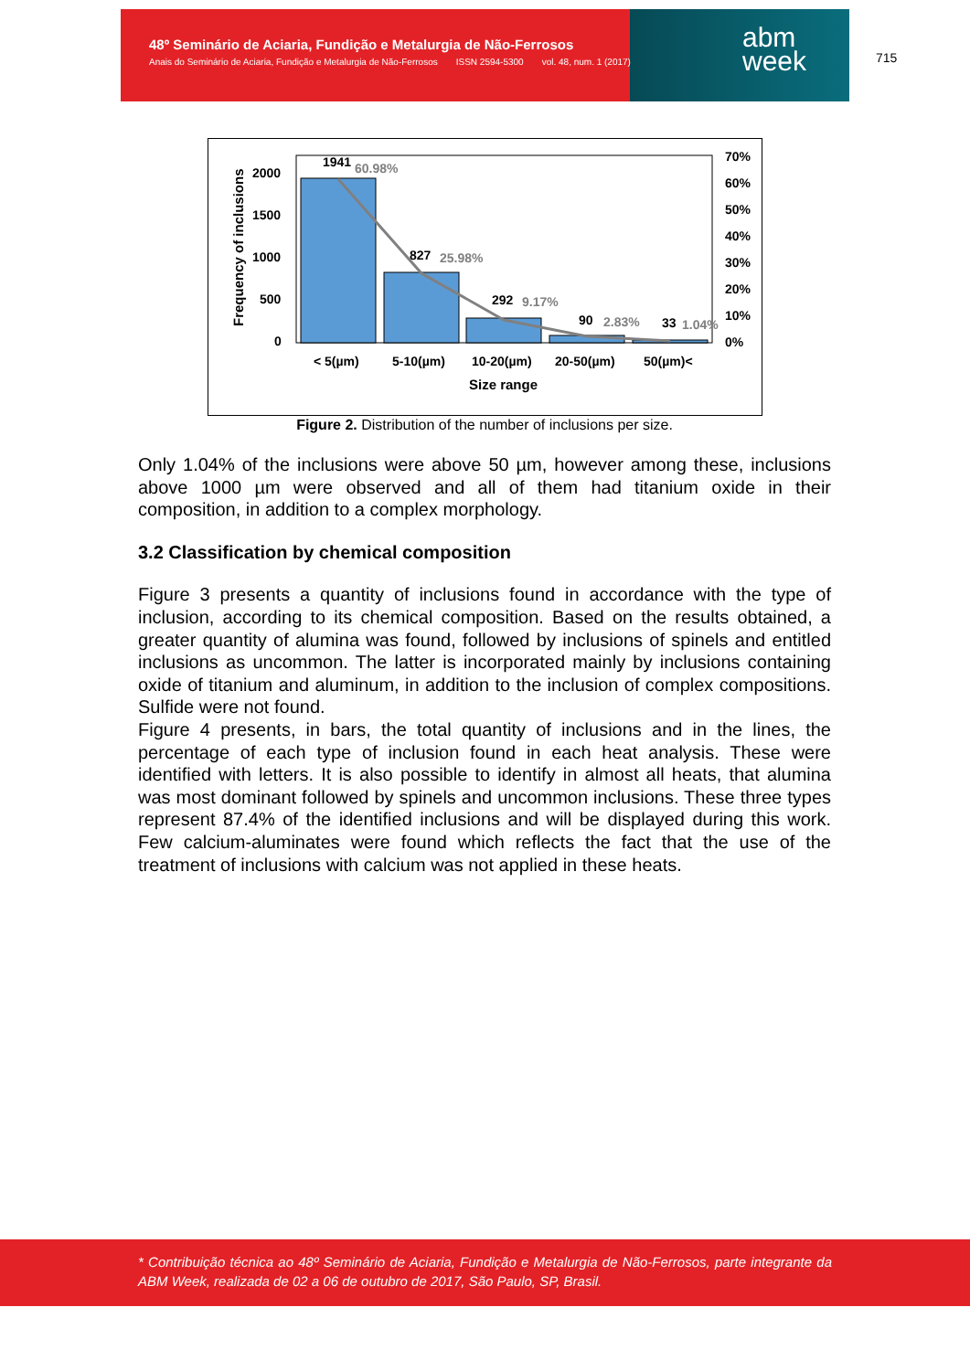48º Seminário de Aciaria, Fundição e Metalurgia de Não-Ferrosos
Anais do Seminário de Aciaria, Fundição e Metalurgia de Não-Ferrosos ISSN 2594-5300 vol. 48, num. 1 (2017)
abm
week
715
1941
60.98%
827
25.98%
292
9.17%
90
2.83%
33
1.04%
2000
1500
1000
500
0
70%
60%
50%
40%
30%
20%
10%
0%
< 5(µm)
5-10(µm)
10-20(µm)
20-50(µm)
50(µm)<
Size range
Frequency of inclusions
Figure 2. Distribution of the number of inclusions per size.
Only 1.04% of the inclusions were above 50 µm, however among these, inclusions above 1000 µm were observed and all of them had titanium oxide in their composition, in addition to a complex morphology.
3.2 Classification by chemical composition
Figure 3 presents a quantity of inclusions found in accordance with the type of inclusion, according to its chemical composition. Based on the results obtained, a greater quantity of alumina was found, followed by inclusions of spinels and entitled inclusions as uncommon. The latter is incorporated mainly by inclusions containing oxide of titanium and aluminum, in addition to the inclusion of complex compositions. Sulfide were not found.
Figure 4 presents, in bars, the total quantity of inclusions and in the lines, the percentage of each type of inclusion found in each heat analysis. These were identified with letters. It is also possible to identify in almost all heats, that alumina was most dominant followed by spinels and uncommon inclusions. These three types represent 87.4% of the identified inclusions and will be displayed during this work. Few calcium-aluminates were found which reflects the fact that the use of the treatment of inclusions with calcium was not applied in these heats.
* Contribuição técnica ao 48º Seminário de Aciaria, Fundição e Metalurgia de Não-Ferrosos, parte integrante da ABM Week, realizada de 02 a 06 de outubro de 2017, São Paulo, SP, Brasil.